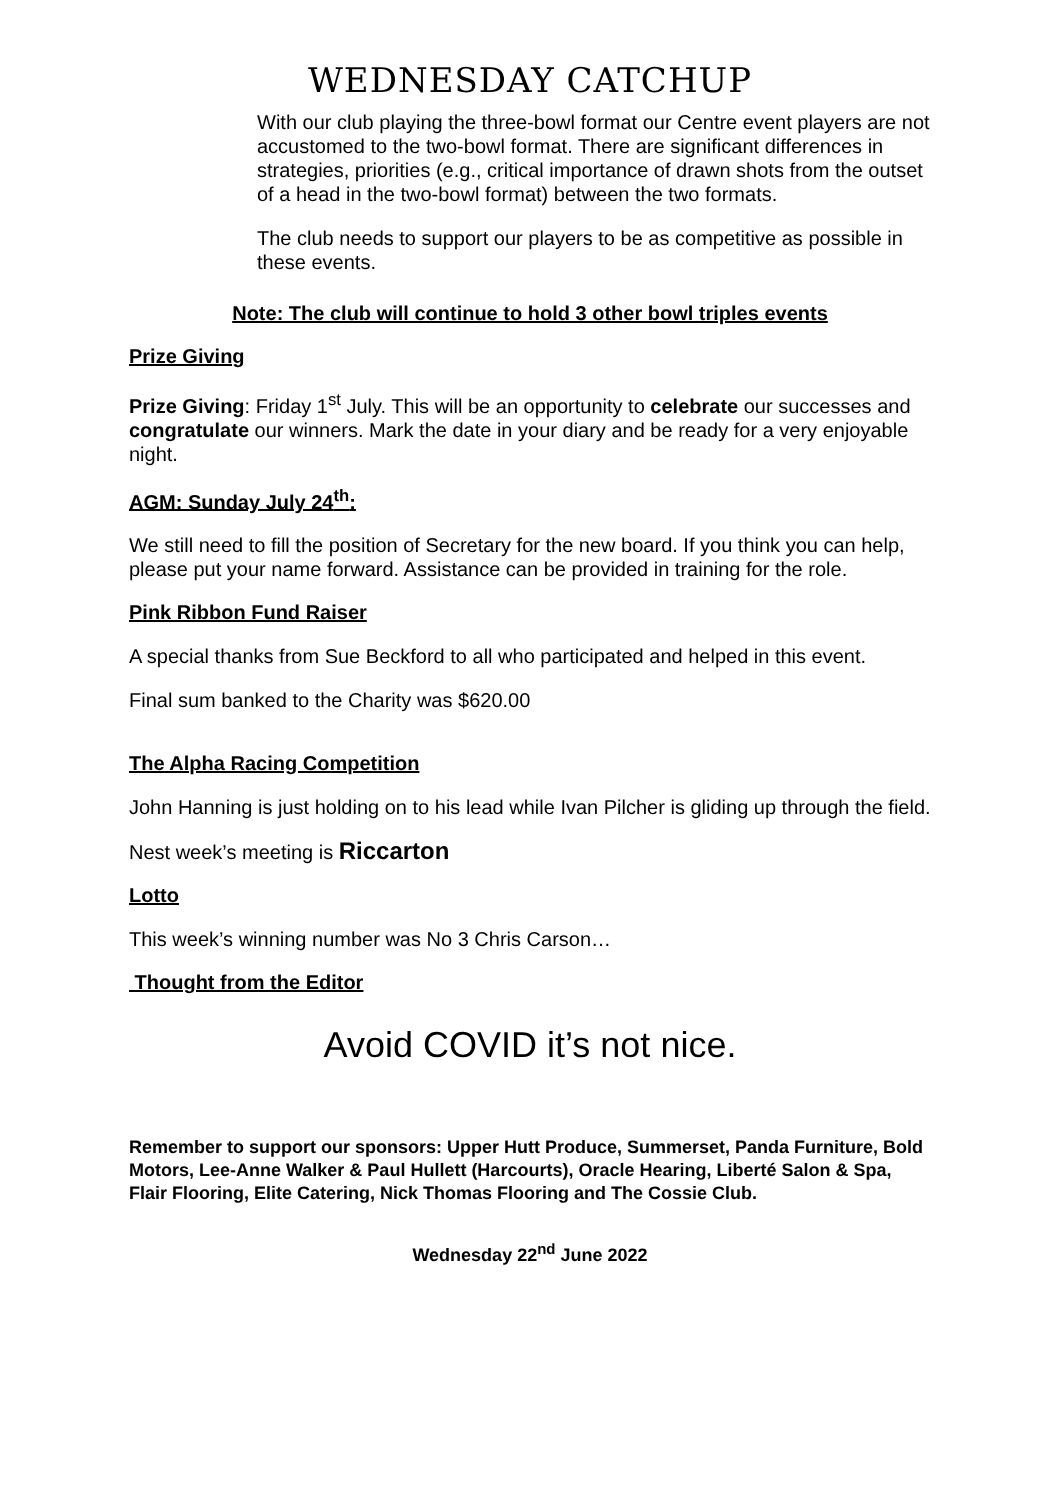WEDNESDAY CATCHUP
With our club playing the three-bowl format our Centre event players are not accustomed to the two-bowl format. There are significant differences in strategies, priorities (e.g., critical importance of drawn shots from the outset of a head in the two-bowl format) between the two formats.
The club needs to support our players to be as competitive as possible in these events.
Note: The club will continue to hold 3 other bowl triples events
Prize Giving
Prize Giving: Friday 1<sup>st</sup> July. This will be an opportunity to celebrate our successes and congratulate our winners. Mark the date in your diary and be ready for a very enjoyable night.
AGM: Sunday July 24<sup>th</sup>:
We still need to fill the position of Secretary for the new board. If you think you can help, please put your name forward. Assistance can be provided in training for the role.
Pink Ribbon Fund Raiser
A special thanks from Sue Beckford to all who participated and helped in this event.
Final sum banked to the Charity was $620.00
The Alpha Racing Competition
John Hanning is just holding on to his lead while Ivan Pilcher is gliding up through the field.
Nest week’s meeting is Riccarton
Lotto
This week’s winning number was No 3 Chris Carson…
Thought from the Editor
Avoid COVID it’s not nice.
Remember to support our sponsors: Upper Hutt Produce, Summerset, Panda Furniture, Bold Motors, Lee-Anne Walker & Paul Hullett (Harcourts), Oracle Hearing, Liberté Salon & Spa, Flair Flooring, Elite Catering, Nick Thomas Flooring and The Cossie Club.
Wednesday 22<sup>nd</sup> June 2022